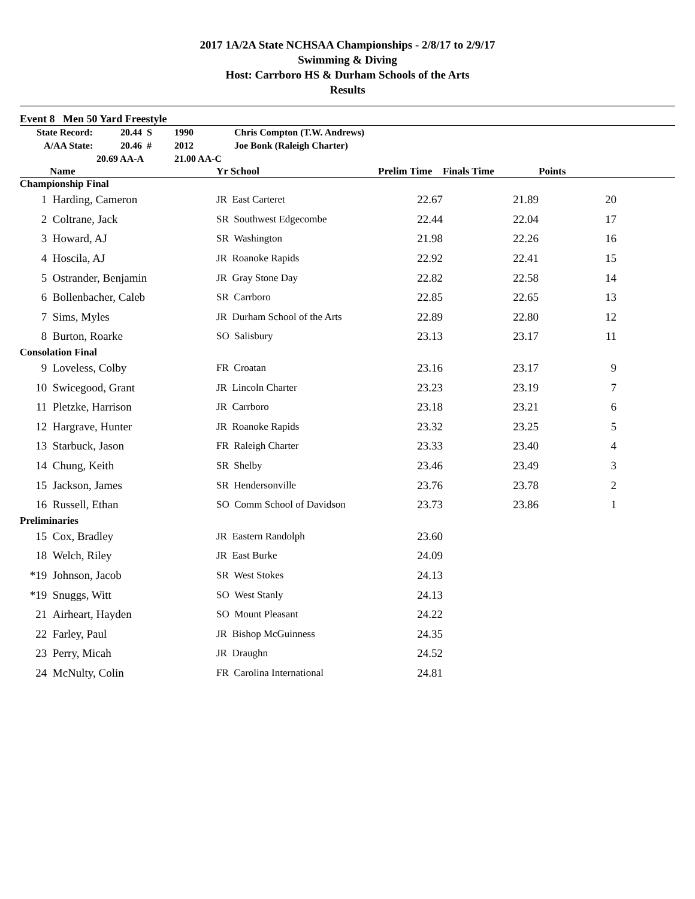2017 1A/2A State NCHSAA Championships - 2/8/17 to 2/9/17
Swimming & Diving
Host: Carrboro HS & Durham Schools of the Arts
Results
Event 8 Men 50 Yard Freestyle
| State Record: | 20.44 S | 1990 | Chris Compton (T.W. Andrews) |
| A/AA State: | 20.46 # | 2012 | Joe Bonk (Raleigh Charter) |
| | 20.69 AA-A | 21.00 AA-C | |
| | Name | Yr School | Prelim Time | Finals Time | Points | |
| --- | --- | --- | --- | --- | --- | --- |
| Championship Final | | | | | | |
| 1 | Harding, Cameron | JR East Carteret | 22.67 | 21.89 | 20 | |
| 2 | Coltrane, Jack | SR Southwest Edgecombe | 22.44 | 22.04 | 17 | |
| 3 | Howard, AJ | SR Washington | 21.98 | 22.26 | 16 | |
| 4 | Hoscila, AJ | JR Roanoke Rapids | 22.92 | 22.41 | 15 | |
| 5 | Ostrander, Benjamin | JR Gray Stone Day | 22.82 | 22.58 | 14 | |
| 6 | Bollenbacher, Caleb | SR Carrboro | 22.85 | 22.65 | 13 | |
| 7 | Sims, Myles | JR Durham School of the Arts | 22.89 | 22.80 | 12 | |
| 8 | Burton, Roarke | SO Salisbury | 23.13 | 23.17 | 11 | |
| Consolation Final | | | | | | |
| 9 | Loveless, Colby | FR Croatan | 23.16 | 23.17 | 9 | |
| 10 | Swicegood, Grant | JR Lincoln Charter | 23.23 | 23.19 | 7 | |
| 11 | Pletzke, Harrison | JR Carrboro | 23.18 | 23.21 | 6 | |
| 12 | Hargrave, Hunter | JR Roanoke Rapids | 23.32 | 23.25 | 5 | |
| 13 | Starbuck, Jason | FR Raleigh Charter | 23.33 | 23.40 | 4 | |
| 14 | Chung, Keith | SR Shelby | 23.46 | 23.49 | 3 | |
| 15 | Jackson, James | SR Hendersonville | 23.76 | 23.78 | 2 | |
| 16 | Russell, Ethan | SO Comm School of Davidson | 23.73 | 23.86 | 1 | |
| Preliminaries | | | | | | |
| 15 | Cox, Bradley | JR Eastern Randolph | 23.60 | | | |
| 18 | Welch, Riley | JR East Burke | 24.09 | | | |
| *19 | Johnson, Jacob | SR West Stokes | 24.13 | | | |
| *19 | Snuggs, Witt | SO West Stanly | 24.13 | | | |
| 21 | Airheart, Hayden | SO Mount Pleasant | 24.22 | | | |
| 22 | Farley, Paul | JR Bishop McGuinness | 24.35 | | | |
| 23 | Perry, Micah | JR Draughn | 24.52 | | | |
| 24 | McNulty, Colin | FR Carolina International | 24.81 | | | |